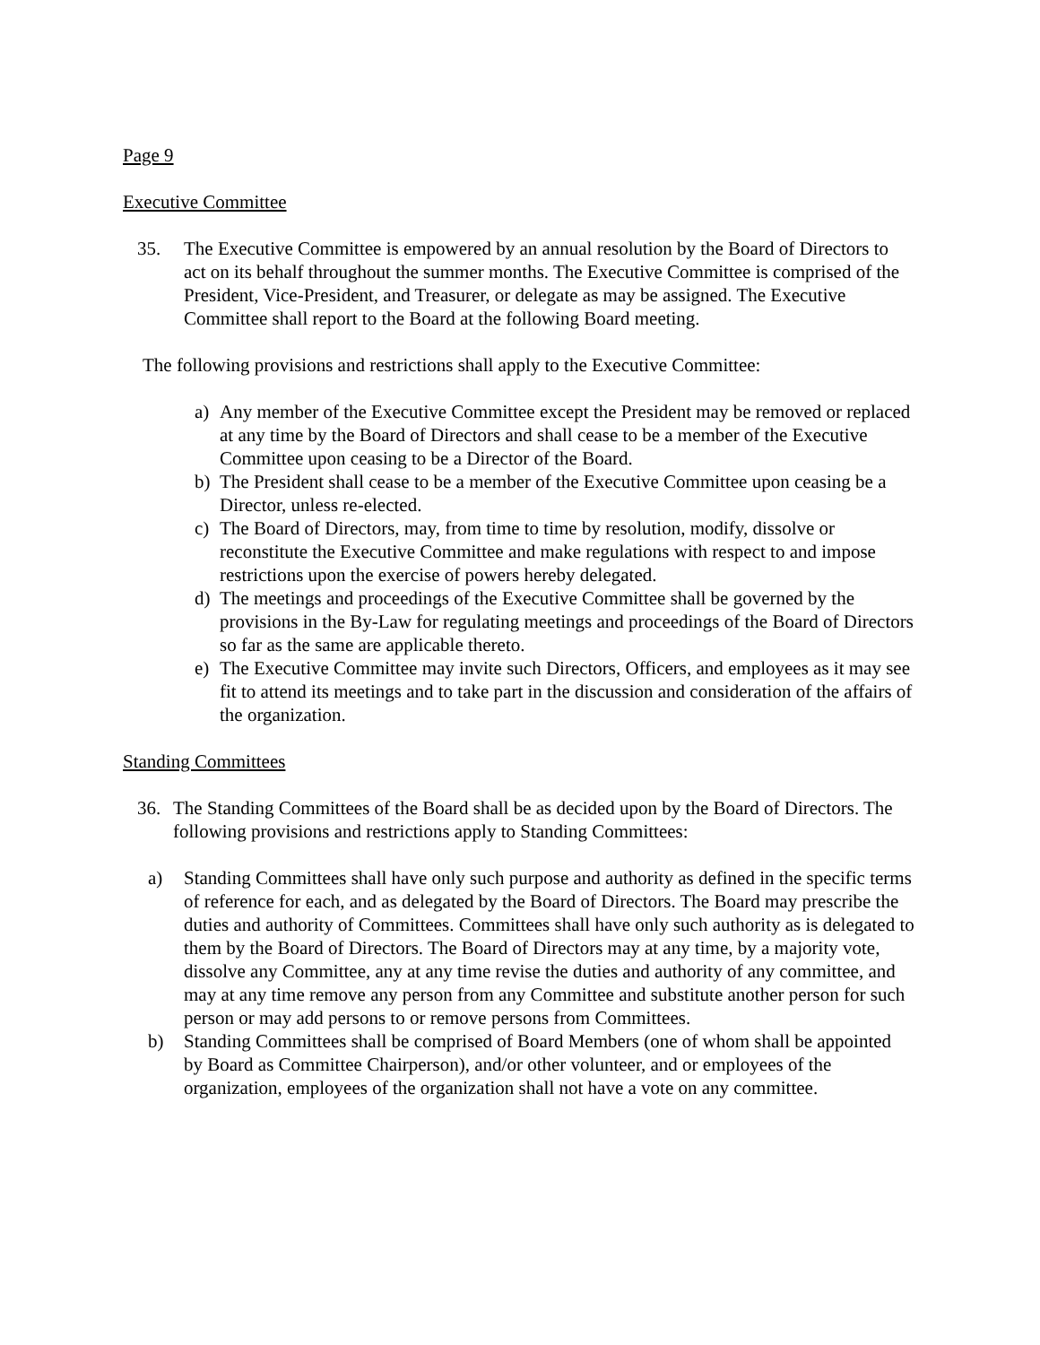Page 9
Executive Committee
35. The Executive Committee is empowered by an annual resolution by the Board of Directors to act on its behalf throughout the summer months. The Executive Committee is comprised of the President, Vice-President, and Treasurer, or delegate as may be assigned. The Executive Committee shall report to the Board at the following Board meeting.
The following provisions and restrictions shall apply to the Executive Committee:
a) Any member of the Executive Committee except the President may be removed or replaced at any time by the Board of Directors and shall cease to be a member of the Executive Committee upon ceasing to be a Director of the Board.
b) The President shall cease to be a member of the Executive Committee upon ceasing be a Director, unless re-elected.
c) The Board of Directors, may, from time to time by resolution, modify, dissolve or reconstitute the Executive Committee and make regulations with respect to and impose restrictions upon the exercise of powers hereby delegated.
d) The meetings and proceedings of the Executive Committee shall be governed by the provisions in the By-Law for regulating meetings and proceedings of the Board of Directors so far as the same are applicable thereto.
e) The Executive Committee may invite such Directors, Officers, and employees as it may see fit to attend its meetings and to take part in the discussion and consideration of the affairs of the organization.
Standing Committees
36. The Standing Committees of the Board shall be as decided upon by the Board of Directors. The following provisions and restrictions apply to Standing Committees:
a) Standing Committees shall have only such purpose and authority as defined in the specific terms of reference for each, and as delegated by the Board of Directors. The Board may prescribe the duties and authority of Committees. Committees shall have only such authority as is delegated to them by the Board of Directors. The Board of Directors may at any time, by a majority vote, dissolve any Committee, any at any time revise the duties and authority of any committee, and may at any time remove any person from any Committee and substitute another person for such person or may add persons to or remove persons from Committees.
b) Standing Committees shall be comprised of Board Members (one of whom shall be appointed by Board as Committee Chairperson), and/or other volunteer, and or employees of the organization, employees of the organization shall not have a vote on any committee.